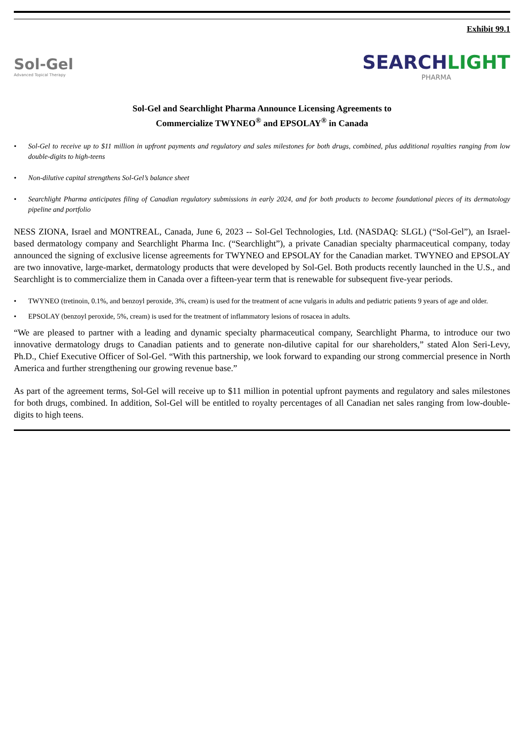Exhibit 99.1
Sol-Gel
Advanced Topical Therapy
SEARCHLIGHT
PHARMA
Sol-Gel and Searchlight Pharma Announce Licensing Agreements to
Commercialize TWYNEO<sup>®</sup> and EPSOLAY<sup>®</sup> in Canada
• Sol-Gel to receive up to $11 million in upfront payments and regulatory and sales milestones for both drugs, combined, plus additional royalties ranging from low double-digits to high-teens
• Non-dilutive capital strengthens Sol-Gel’s balance sheet
• Searchlight Pharma anticipates filing of Canadian regulatory submissions in early 2024, and for both products to become foundational pieces of its dermatology pipeline and portfolio
NESS ZIONA, Israel and MONTREAL, Canada, June 6, 2023 -- Sol-Gel Technologies, Ltd. (NASDAQ: SLGL) (“Sol-Gel”), an Israel-based dermatology company and Searchlight Pharma Inc. (“Searchlight”), a private Canadian specialty pharmaceutical company, today announced the signing of exclusive license agreements for TWYNEO and EPSOLAY for the Canadian market. TWYNEO and EPSOLAY are two innovative, large-market, dermatology products that were developed by Sol-Gel. Both products recently launched in the U.S., and Searchlight is to commercialize them in Canada over a fifteen-year term that is renewable for subsequent five-year periods.
• TWYNEO (tretinoin, 0.1%, and benzoyl peroxide, 3%, cream) is used for the treatment of acne vulgaris in adults and pediatric patients 9 years of age and older.
• EPSOLAY (benzoyl peroxide, 5%, cream) is used for the treatment of inflammatory lesions of rosacea in adults.
“We are pleased to partner with a leading and dynamic specialty pharmaceutical company, Searchlight Pharma, to introduce our two innovative dermatology drugs to Canadian patients and to generate non-dilutive capital for our shareholders,” stated Alon Seri-Levy, Ph.D., Chief Executive Officer of Sol-Gel. “With this partnership, we look forward to expanding our strong commercial presence in North America and further strengthening our growing revenue base.”
As part of the agreement terms, Sol-Gel will receive up to $11 million in potential upfront payments and regulatory and sales milestones for both drugs, combined. In addition, Sol-Gel will be entitled to royalty percentages of all Canadian net sales ranging from low-double-digits to high teens.